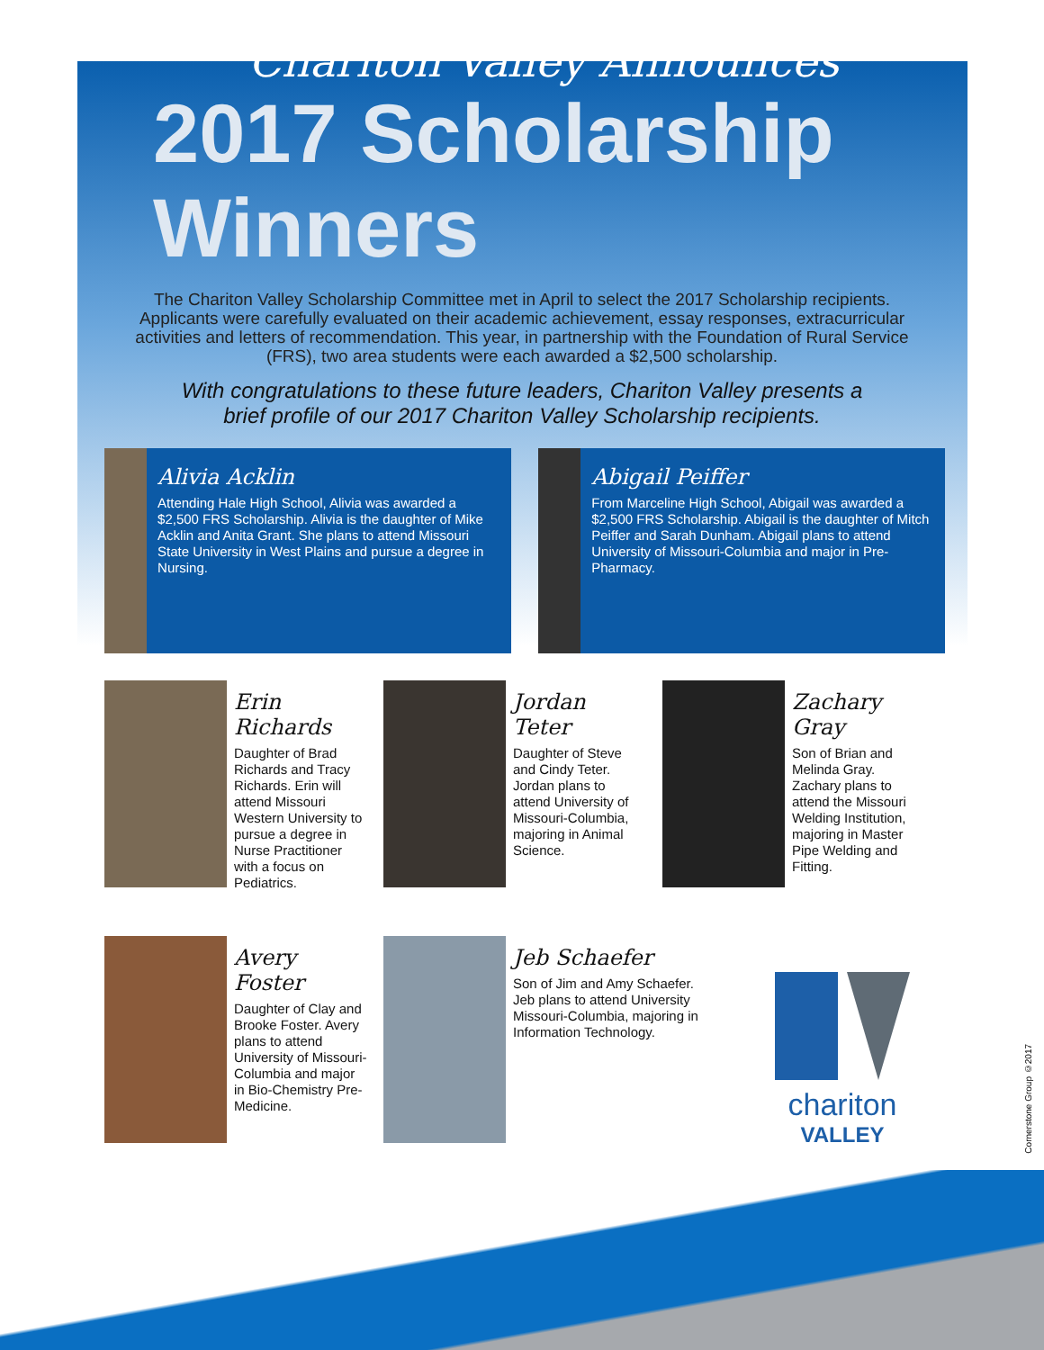Chariton Valley Announces
2017 Scholarship Winners
The Chariton Valley Scholarship Committee met in April to select the 2017 Scholarship recipients. Applicants were carefully evaluated on their academic achievement, essay responses, extracurricular activities and letters of recommendation. This year, in partnership with the Foundation of Rural Service (FRS), two area students were each awarded a $2,500 scholarship.
With congratulations to these future leaders, Chariton Valley presents a brief profile of our 2017 Chariton Valley Scholarship recipients.
Alivia Acklin
Attending Hale High School, Alivia was awarded a $2,500 FRS Scholarship. Alivia is the daughter of Mike Acklin and Anita Grant. She plans to attend Missouri State University in West Plains and pursue a degree in Nursing.
Abigail Peiffer
From Marceline High School, Abigail was awarded a $2,500 FRS Scholarship. Abigail is the daughter of Mitch Peiffer and Sarah Dunham. Abigail plans to attend University of Missouri-Columbia and major in Pre-Pharmacy.
Erin Richards
Daughter of Brad Richards and Tracy Richards. Erin will attend Missouri Western University to pursue a degree in Nurse Practitioner with a focus on Pediatrics.
Jordan Teter
Daughter of Steve and Cindy Teter. Jordan plans to attend University of Missouri-Columbia, majoring in Animal Science.
Zachary Gray
Son of Brian and Melinda Gray. Zachary plans to attend the Missouri Welding Institution, majoring in Master Pipe Welding and Fitting.
Avery Foster
Daughter of Clay and Brooke Foster. Avery plans to attend University of Missouri-Columbia and major in Bio-Chemistry Pre-Medicine.
Jeb Schaefer
Son of Jim and Amy Schaefer. Jeb plans to attend University Missouri-Columbia, majoring in Information Technology.
chariton
VALLEY
Cornerstone Group ©2017